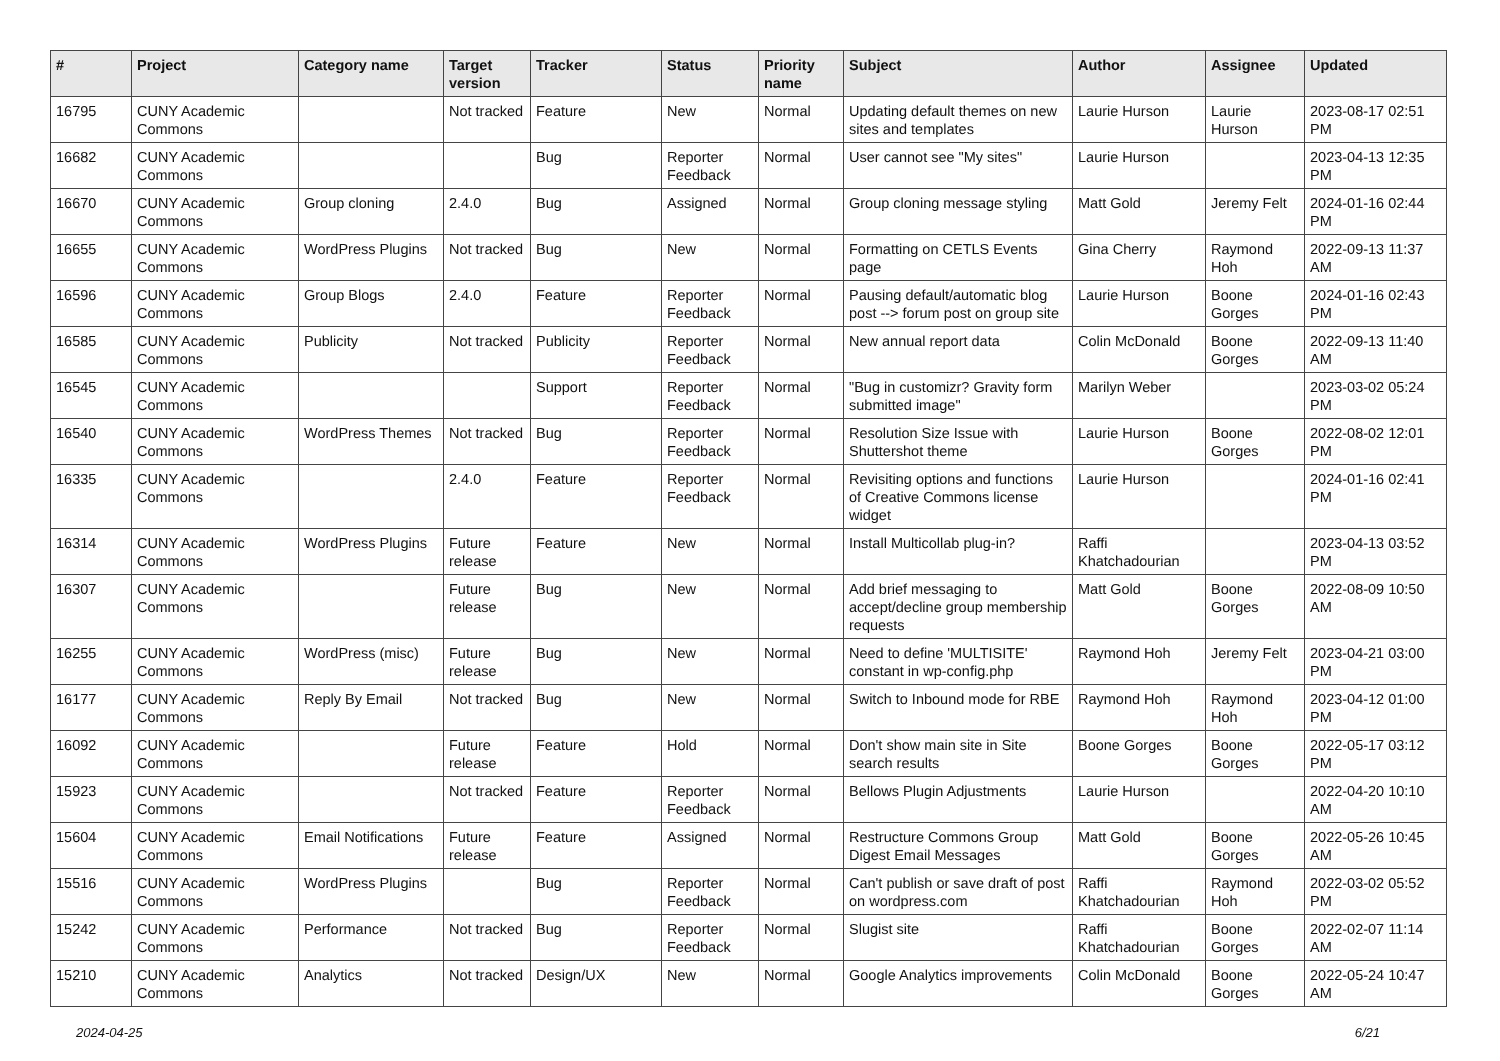| # | Project | Category name | Target version | Tracker | Status | Priority name | Subject | Author | Assignee | Updated |
| --- | --- | --- | --- | --- | --- | --- | --- | --- | --- | --- |
| 16795 | CUNY Academic Commons | | Not tracked | Feature | New | Normal | Updating default themes on new sites and templates | Laurie Hurson | Laurie Hurson | 2023-08-17 02:51 PM |
| 16682 | CUNY Academic Commons | | | Bug | Reporter Feedback | Normal | User cannot see "My sites" | Laurie Hurson | | 2023-04-13 12:35 PM |
| 16670 | CUNY Academic Commons | Group cloning | 2.4.0 | Bug | Assigned | Normal | Group cloning message styling | Matt Gold | Jeremy Felt | 2024-01-16 02:44 PM |
| 16655 | CUNY Academic Commons | WordPress Plugins | Not tracked | Bug | New | Normal | Formatting on CETLS Events page | Gina Cherry | Raymond Hoh | 2022-09-13 11:37 AM |
| 16596 | CUNY Academic Commons | Group Blogs | 2.4.0 | Feature | Reporter Feedback | Normal | Pausing default/automatic blog post --> forum post on group site | Laurie Hurson | Boone Gorges | 2024-01-16 02:43 PM |
| 16585 | CUNY Academic Commons | Publicity | Not tracked | Publicity | Reporter Feedback | Normal | New annual report data | Colin McDonald | Boone Gorges | 2022-09-13 11:40 AM |
| 16545 | CUNY Academic Commons | | | Support | Reporter Feedback | Normal | "Bug in customizr? Gravity form submitted image" | Marilyn Weber | | 2023-03-02 05:24 PM |
| 16540 | CUNY Academic Commons | WordPress Themes | Not tracked | Bug | Reporter Feedback | Normal | Resolution Size Issue with Shuttershot theme | Laurie Hurson | Boone Gorges | 2022-08-02 12:01 PM |
| 16335 | CUNY Academic Commons | | 2.4.0 | Feature | Reporter Feedback | Normal | Revisiting options and functions of Creative Commons license widget | Laurie Hurson | | 2024-01-16 02:41 PM |
| 16314 | CUNY Academic Commons | WordPress Plugins | Future release | Feature | New | Normal | Install Multicollab plug-in? | Raffi Khatchadourian | | 2023-04-13 03:52 PM |
| 16307 | CUNY Academic Commons | | Future release | Bug | New | Normal | Add brief messaging to accept/decline group membership requests | Matt Gold | Boone Gorges | 2022-08-09 10:50 AM |
| 16255 | CUNY Academic Commons | WordPress (misc) | Future release | Bug | New | Normal | Need to define 'MULTISITE' constant in wp-config.php | Raymond Hoh | Jeremy Felt | 2023-04-21 03:00 PM |
| 16177 | CUNY Academic Commons | Reply By Email | Not tracked | Bug | New | Normal | Switch to Inbound mode for RBE | Raymond Hoh | Raymond Hoh | 2023-04-12 01:00 PM |
| 16092 | CUNY Academic Commons | | Future release | Feature | Hold | Normal | Don't show main site in Site search results | Boone Gorges | Boone Gorges | 2022-05-17 03:12 PM |
| 15923 | CUNY Academic Commons | | Not tracked | Feature | Reporter Feedback | Normal | Bellows Plugin Adjustments | Laurie Hurson | | 2022-04-20 10:10 AM |
| 15604 | CUNY Academic Commons | Email Notifications | Future release | Feature | Assigned | Normal | Restructure Commons Group Digest Email Messages | Matt Gold | Boone Gorges | 2022-05-26 10:45 AM |
| 15516 | CUNY Academic Commons | WordPress Plugins | | Bug | Reporter Feedback | Normal | Can't publish or save draft of post on wordpress.com | Raffi Khatchadourian | Raymond Hoh | 2022-03-02 05:52 PM |
| 15242 | CUNY Academic Commons | Performance | Not tracked | Bug | Reporter Feedback | Normal | Slugist site | Raffi Khatchadourian | Boone Gorges | 2022-02-07 11:14 AM |
| 15210 | CUNY Academic Commons | Analytics | Not tracked | Design/UX | New | Normal | Google Analytics improvements | Colin McDonald | Boone Gorges | 2022-05-24 10:47 AM |
2024-04-25 6/21